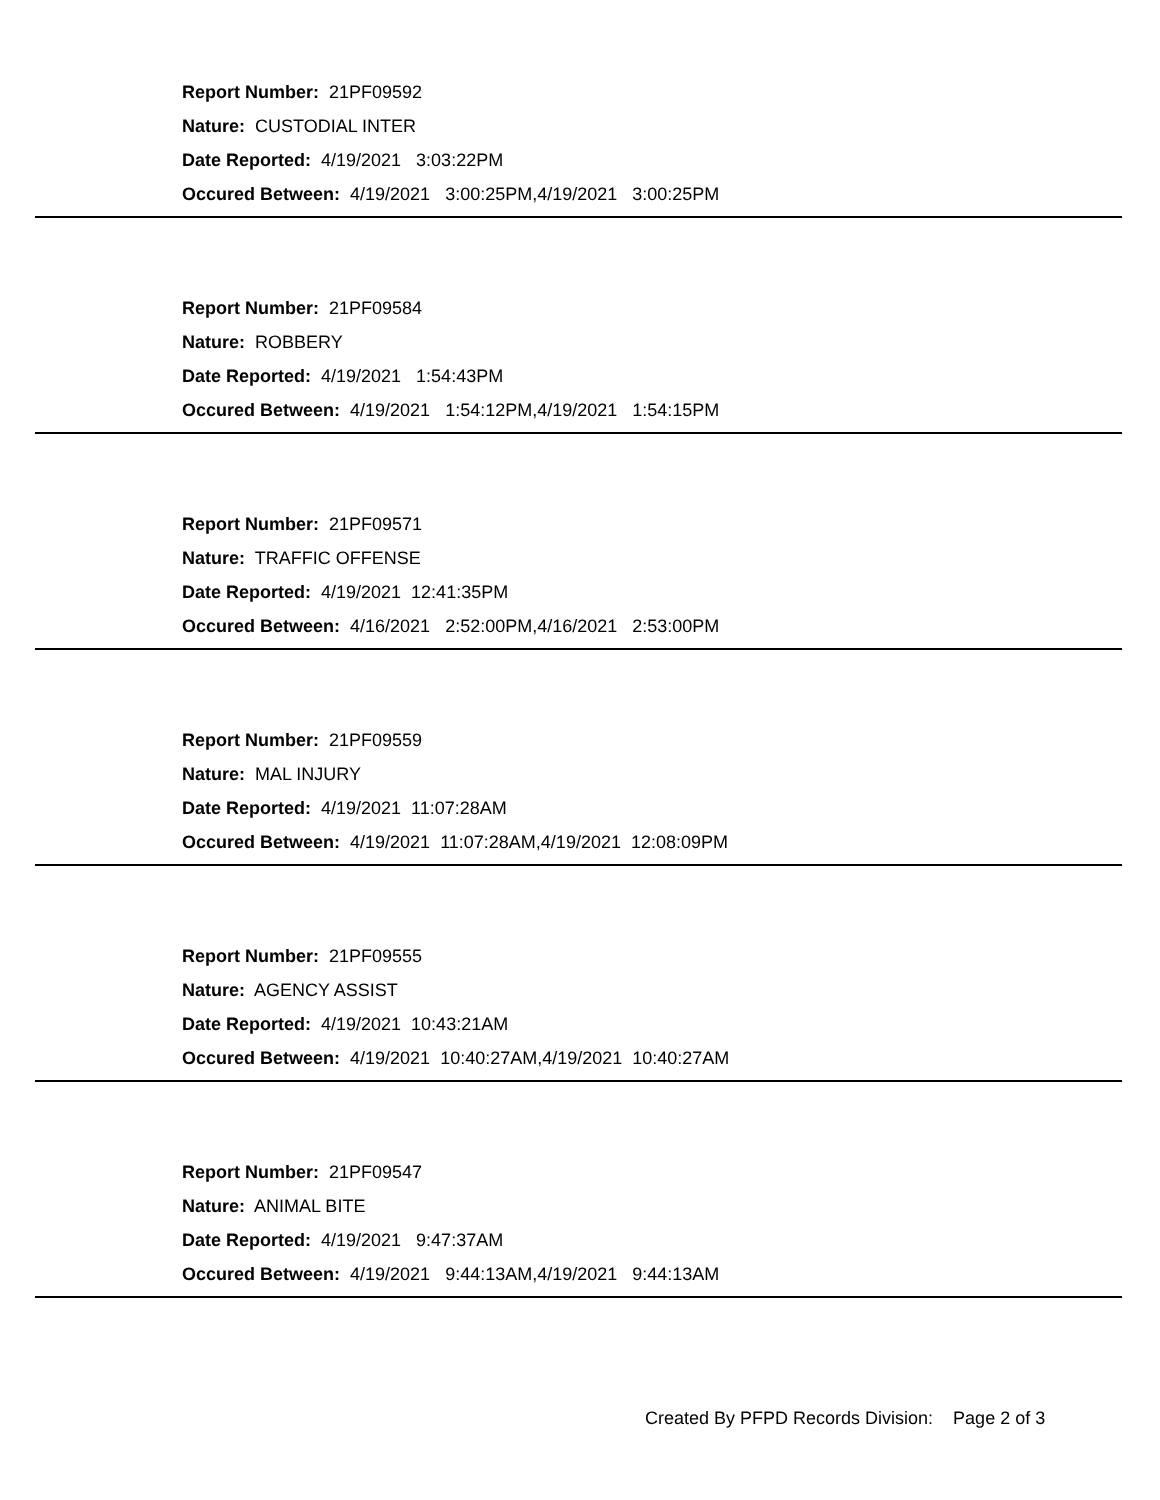Report Number: 21PF09592
Nature: CUSTODIAL INTER
Date Reported: 4/19/2021 3:03:22PM
Occured Between: 4/19/2021 3:00:25PM,4/19/2021 3:00:25PM
Report Number: 21PF09584
Nature: ROBBERY
Date Reported: 4/19/2021 1:54:43PM
Occured Between: 4/19/2021 1:54:12PM,4/19/2021 1:54:15PM
Report Number: 21PF09571
Nature: TRAFFIC OFFENSE
Date Reported: 4/19/2021 12:41:35PM
Occured Between: 4/16/2021 2:52:00PM,4/16/2021 2:53:00PM
Report Number: 21PF09559
Nature: MAL INJURY
Date Reported: 4/19/2021 11:07:28AM
Occured Between: 4/19/2021 11:07:28AM,4/19/2021 12:08:09PM
Report Number: 21PF09555
Nature: AGENCY ASSIST
Date Reported: 4/19/2021 10:43:21AM
Occured Between: 4/19/2021 10:40:27AM,4/19/2021 10:40:27AM
Report Number: 21PF09547
Nature: ANIMAL BITE
Date Reported: 4/19/2021 9:47:37AM
Occured Between: 4/19/2021 9:44:13AM,4/19/2021 9:44:13AM
Created By PFPD Records Division: Page 2 of 3